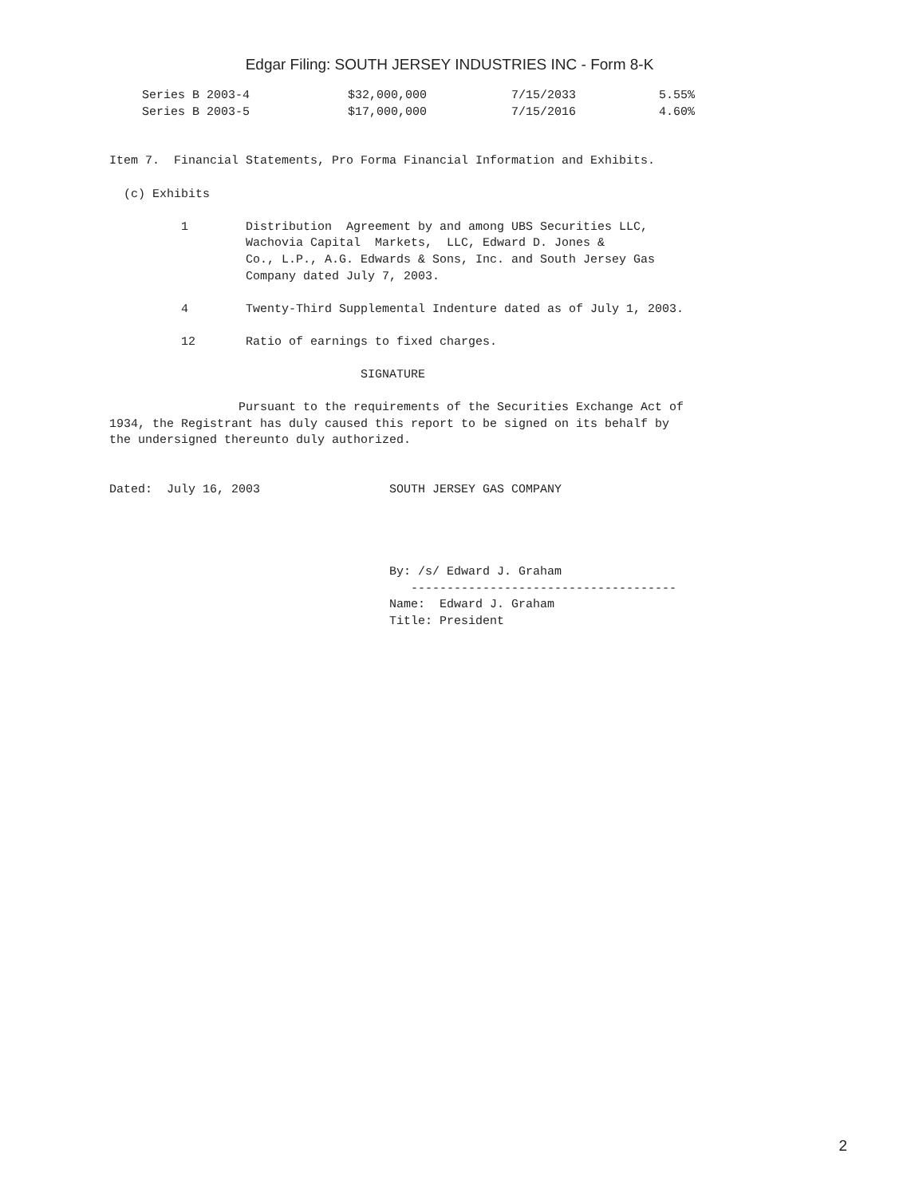Edgar Filing: SOUTH JERSEY INDUSTRIES INC - Form 8-K
| Series B 2003-4 | $32,000,000 | 7/15/2033 | 5.55% |
| Series B 2003-5 | $17,000,000 | 7/15/2016 | 4.60% |
Item 7.  Financial Statements, Pro Forma Financial Information and Exhibits.

  (c) Exhibits

          1        Distribution  Agreement by and among UBS Securities LLC,
                   Wachovia Capital  Markets,  LLC, Edward D. Jones &
                   Co., L.P., A.G. Edwards & Sons, Inc. and South Jersey Gas
                   Company dated July 7, 2003.

          4        Twenty-Third Supplemental Indenture dated as of July 1, 2003.

          12       Ratio of earnings to fixed charges.

                                   SIGNATURE

                  Pursuant to the requirements of the Securities Exchange Act of
1934, the Registrant has duly caused this report to be signed on its behalf by
the undersigned thereunto duly authorized.


Dated:  July 16, 2003                  SOUTH JERSEY GAS COMPANY




                                       By: /s/ Edward J. Graham
                                          -------------------------------------
                                       Name:  Edward J. Graham
                                       Title: President
2